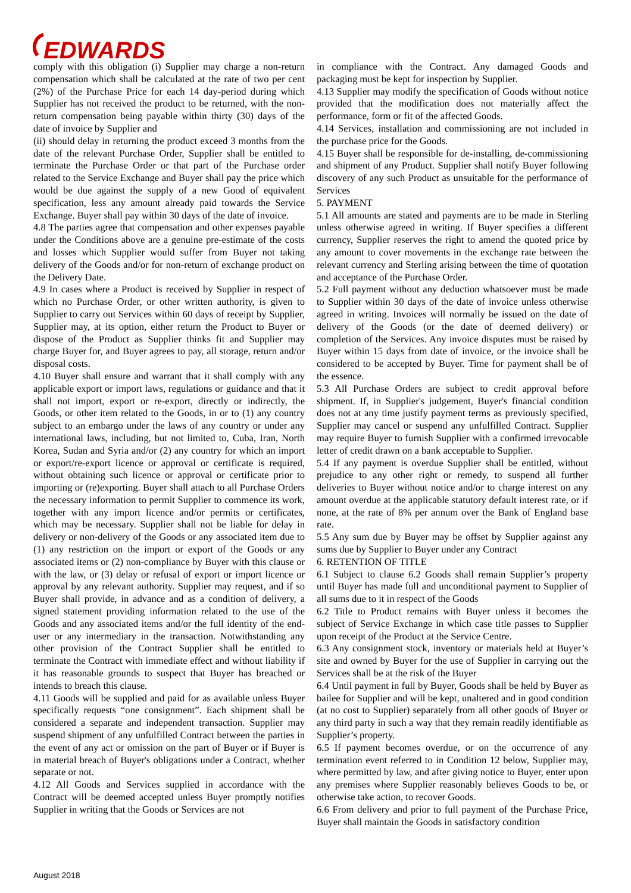EDWARDS
comply with this obligation (i) Supplier may charge a non-return compensation which shall be calculated at the rate of two per cent (2%) of the Purchase Price for each 14 day-period during which Supplier has not received the product to be returned, with the non-return compensation being payable within thirty (30) days of the date of invoice by Supplier and
(ii) should delay in returning the product exceed 3 months from the date of the relevant Purchase Order, Supplier shall be entitled to terminate the Purchase Order or that part of the Purchase order related to the Service Exchange and Buyer shall pay the price which would be due against the supply of a new Good of equivalent specification, less any amount already paid towards the Service Exchange. Buyer shall pay within 30 days of the date of invoice.
4.8 The parties agree that compensation and other expenses payable under the Conditions above are a genuine pre-estimate of the costs and losses which Supplier would suffer from Buyer not taking delivery of the Goods and/or for non-return of exchange product on the Delivery Date.
4.9 In cases where a Product is received by Supplier in respect of which no Purchase Order, or other written authority, is given to Supplier to carry out Services within 60 days of receipt by Supplier, Supplier may, at its option, either return the Product to Buyer or dispose of the Product as Supplier thinks fit and Supplier may charge Buyer for, and Buyer agrees to pay, all storage, return and/or disposal costs.
4.10 Buyer shall ensure and warrant that it shall comply with any applicable export or import laws, regulations or guidance and that it shall not import, export or re-export, directly or indirectly, the Goods, or other item related to the Goods, in or to (1) any country subject to an embargo under the laws of any country or under any international laws, including, but not limited to, Cuba, Iran, North Korea, Sudan and Syria and/or (2) any country for which an import or export/re-export licence or approval or certificate is required, without obtaining such licence or approval or certificate prior to importing or (re)exporting. Buyer shall attach to all Purchase Orders the necessary information to permit Supplier to commence its work, together with any import licence and/or permits or certificates, which may be necessary. Supplier shall not be liable for delay in delivery or non-delivery of the Goods or any associated item due to (1) any restriction on the import or export of the Goods or any associated items or (2) non-compliance by Buyer with this clause or with the law, or (3) delay or refusal of export or import licence or approval by any relevant authority. Supplier may request, and if so Buyer shall provide, in advance and as a condition of delivery, a signed statement providing information related to the use of the Goods and any associated items and/or the full identity of the end-user or any intermediary in the transaction. Notwithstanding any other provision of the Contract Supplier shall be entitled to terminate the Contract with immediate effect and without liability if it has reasonable grounds to suspect that Buyer has breached or intends to breach this clause.
4.11 Goods will be supplied and paid for as available unless Buyer specifically requests “one consignment”. Each shipment shall be considered a separate and independent transaction. Supplier may suspend shipment of any unfulfilled Contract between the parties in the event of any act or omission on the part of Buyer or if Buyer is in material breach of Buyer's obligations under a Contract, whether separate or not.
4.12 All Goods and Services supplied in accordance with the Contract will be deemed accepted unless Buyer promptly notifies Supplier in writing that the Goods or Services are not
in compliance with the Contract. Any damaged Goods and packaging must be kept for inspection by Supplier.
4.13 Supplier may modify the specification of Goods without notice provided that the modification does not materially affect the performance, form or fit of the affected Goods.
4.14 Services, installation and commissioning are not included in the purchase price for the Goods.
4.15 Buyer shall be responsible for de-installing, de-commissioning and shipment of any Product. Supplier shall notify Buyer following discovery of any such Product as unsuitable for the performance of Services
5. PAYMENT
5.1 All amounts are stated and payments are to be made in Sterling unless otherwise agreed in writing. If Buyer specifies a different currency, Supplier reserves the right to amend the quoted price by any amount to cover movements in the exchange rate between the relevant currency and Sterling arising between the time of quotation and acceptance of the Purchase Order.
5.2 Full payment without any deduction whatsoever must be made to Supplier within 30 days of the date of invoice unless otherwise agreed in writing. Invoices will normally be issued on the date of delivery of the Goods (or the date of deemed delivery) or completion of the Services. Any invoice disputes must be raised by Buyer within 15 days from date of invoice, or the invoice shall be considered to be accepted by Buyer. Time for payment shall be of the essence.
5.3 All Purchase Orders are subject to credit approval before shipment. If, in Supplier's judgement, Buyer's financial condition does not at any time justify payment terms as previously specified, Supplier may cancel or suspend any unfulfilled Contract. Supplier may require Buyer to furnish Supplier with a confirmed irrevocable letter of credit drawn on a bank acceptable to Supplier.
5.4 If any payment is overdue Supplier shall be entitled, without prejudice to any other right or remedy, to suspend all further deliveries to Buyer without notice and/or to charge interest on any amount overdue at the applicable statutory default interest rate, or if none, at the rate of 8% per annum over the Bank of England base rate.
5.5 Any sum due by Buyer may be offset by Supplier against any sums due by Supplier to Buyer under any Contract
6. RETENTION OF TITLE
6.1 Subject to clause 6.2 Goods shall remain Supplier’s property until Buyer has made full and unconditional payment to Supplier of all sums due to it in respect of the Goods
6.2 Title to Product remains with Buyer unless it becomes the subject of Service Exchange in which case title passes to Supplier upon receipt of the Product at the Service Centre.
6.3 Any consignment stock, inventory or materials held at Buyer’s site and owned by Buyer for the use of Supplier in carrying out the Services shall be at the risk of the Buyer
6.4 Until payment in full by Buyer, Goods shall be held by Buyer as bailee for Supplier and will be kept, unaltered and in good condition (at no cost to Supplier) separately from all other goods of Buyer or any third party in such a way that they remain readily identifiable as Supplier’s property.
6.5 If payment becomes overdue, or on the occurrence of any termination event referred to in Condition 12 below, Supplier may, where permitted by law, and after giving notice to Buyer, enter upon any premises where Supplier reasonably believes Goods to be, or otherwise take action, to recover Goods.
6.6 From delivery and prior to full payment of the Purchase Price, Buyer shall maintain the Goods in satisfactory condition
August 2018